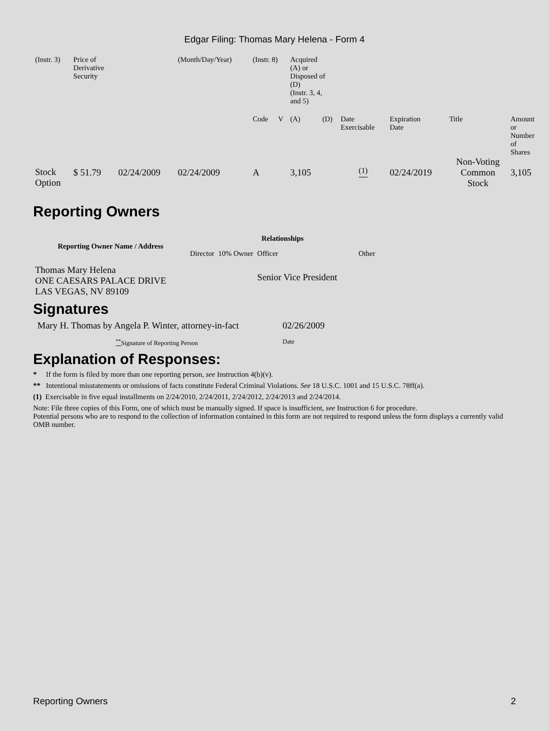Edgar Filing: Thomas Mary Helena - Form 4
| (Instr. 3) | Price of Derivative Security | | (Month/Day/Year) | (Instr. 8) | | Acquired (A) or Disposed of (D) (Instr. 3, 4, and 5) | | | | | |
| | | | | Code | V | (A) | (D) | Date Exercisable | Expiration Date | Title | Amount or Number of Shares |
| Stock Option | $ 51.79 | 02/24/2009 | 02/24/2009 | A | | 3,105 | | <sup>(1)</sup> | 02/24/2019 | Non-Voting Common Stock | 3,105 |
Reporting Owners
| Reporting Owner Name / Address | Relationships | | | |
| --- | --- | --- | --- | --- |
| | Director | 10% Owner | Officer | Other |
| Thomas Mary Helena ONE CAESARS PALACE DRIVE LAS VEGAS, NV 89109 | | | Senior Vice President | |
Signatures
| Mary H. Thomas by Angela P. Winter, attorney-in-fact | 02/26/2009 |
| <sup>**</sup> Signature of Reporting Person | Date |
Explanation of Responses:
* If the form is filed by more than one reporting person, see Instruction 4(b)(v).
** Intentional misstatements or omissions of facts constitute Federal Criminal Violations. See 18 U.S.C. 1001 and 15 U.S.C. 78ff(a).
(1) Exercisable in five equal installments on 2/24/2010, 2/24/2011, 2/24/2012, 2/24/2013 and 2/24/2014.
Note: File three copies of this Form, one of which must be manually signed. If space is insufficient, see Instruction 6 for procedure.
Potential persons who are to respond to the collection of information contained in this form are not required to respond unless the form displays a currently valid OMB number.
Reporting Owners 2